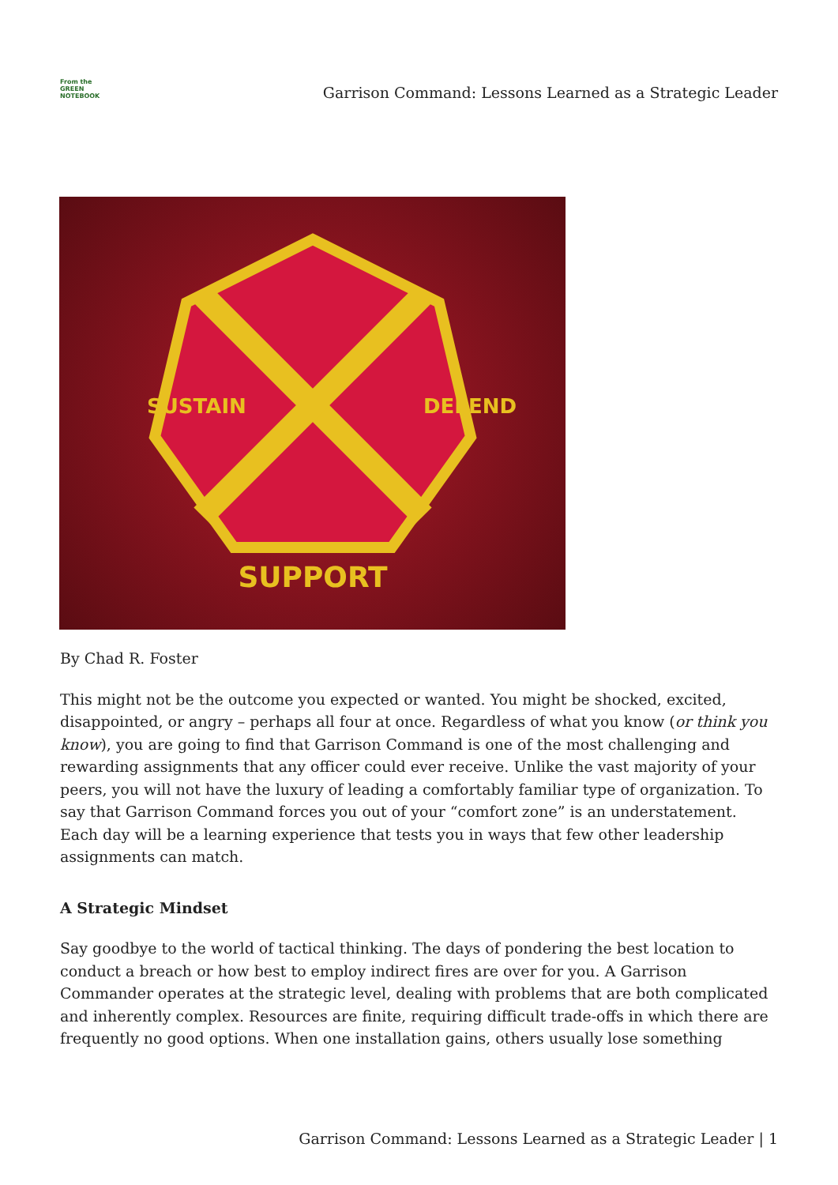From the
GREEN
NOTEBOOK
Garrison Command: Lessons Learned as a Strategic Leader
SUPPORT
SUSTAIN
DEFEND
By Chad R. Foster
This might not be the outcome you expected or wanted. You might be shocked, excited, disappointed, or angry – perhaps all four at once. Regardless of what you know (or think you know), you are going to find that Garrison Command is one of the most challenging and rewarding assignments that any officer could ever receive. Unlike the vast majority of your peers, you will not have the luxury of leading a comfortably familiar type of organization. To say that Garrison Command forces you out of your “comfort zone” is an understatement. Each day will be a learning experience that tests you in ways that few other leadership assignments can match.
A Strategic Mindset
Say goodbye to the world of tactical thinking. The days of pondering the best location to conduct a breach or how best to employ indirect fires are over for you. A Garrison Commander operates at the strategic level, dealing with problems that are both complicated and inherently complex. Resources are finite, requiring difficult trade-offs in which there are frequently no good options. When one installation gains, others usually lose something
Garrison Command: Lessons Learned as a Strategic Leader | 1